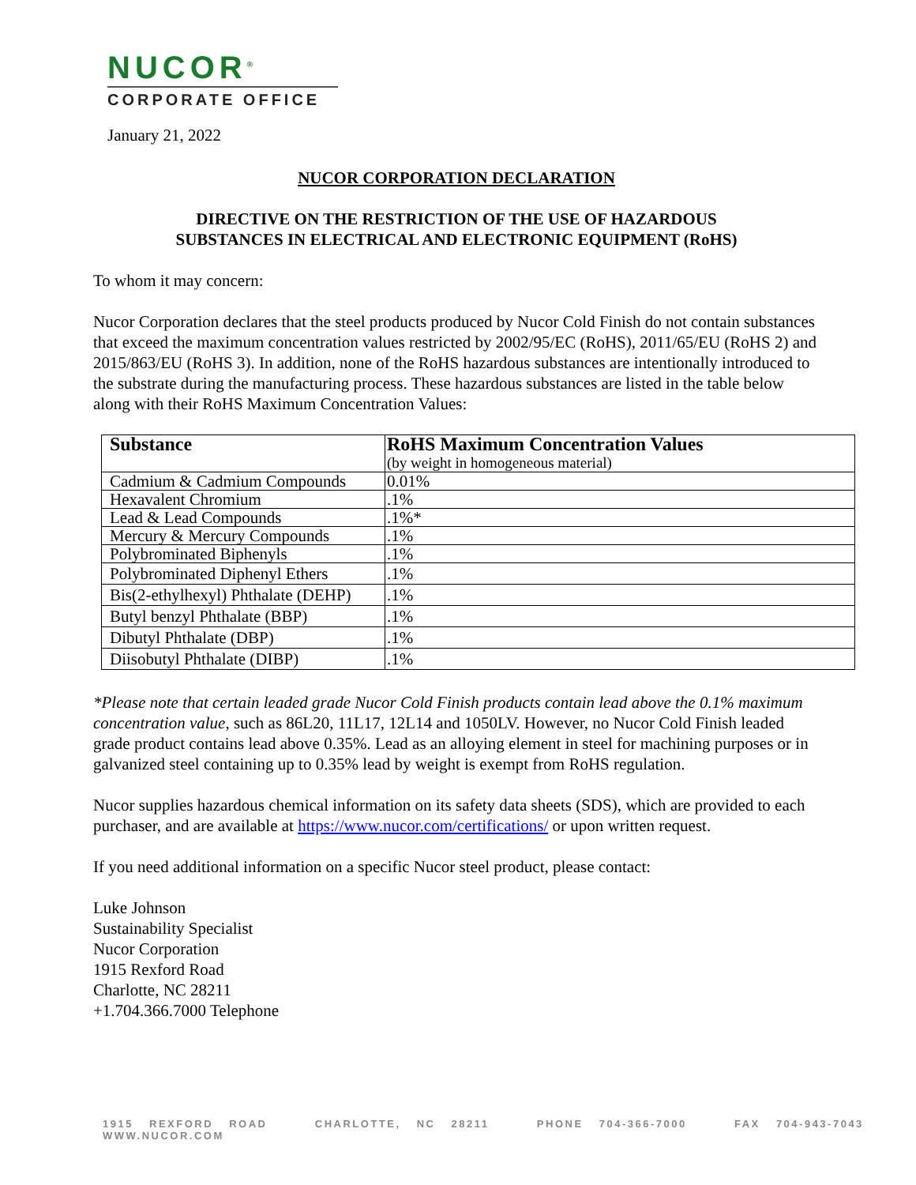NUCOR<sup>®</sup>
CORPORATE OFFICE
January 21, 2022
NUCOR CORPORATION DECLARATION
DIRECTIVE ON THE RESTRICTION OF THE USE OF HAZARDOUS
SUBSTANCES IN ELECTRICAL AND ELECTRONIC EQUIPMENT (RoHS)
To whom it may concern:
Nucor Corporation declares that the steel products produced by Nucor Cold Finish do not contain substances that exceed the maximum concentration values restricted by 2002/95/EC (RoHS), 2011/65/EU (RoHS 2) and 2015/863/EU (RoHS 3). In addition, none of the RoHS hazardous substances are intentionally introduced to the substrate during the manufacturing process. These hazardous substances are listed in the table below along with their RoHS Maximum Concentration Values:
| Substance | RoHS Maximum Concentration Values (by weight in homogeneous material) |
| --- | --- |
| Cadmium & Cadmium Compounds | 0.01% |
| Hexavalent Chromium | .1% |
| Lead & Lead Compounds | .1%* |
| Mercury & Mercury Compounds | .1% |
| Polybrominated Biphenyls | .1% |
| Polybrominated Diphenyl Ethers | .1% |
| Bis(2-ethylhexyl) Phthalate (DEHP) | .1% |
| Butyl benzyl Phthalate (BBP) | .1% |
| Dibutyl Phthalate (DBP) | .1% |
| Diisobutyl Phthalate (DIBP) | .1% |
*Please note that certain leaded grade Nucor Cold Finish products contain lead above the 0.1% maximum concentration value, such as 86L20, 11L17, 12L14 and 1050LV. However, no Nucor Cold Finish leaded grade product contains lead above 0.35%. Lead as an alloying element in steel for machining purposes or in galvanized steel containing up to 0.35% lead by weight is exempt from RoHS regulation.
Nucor supplies hazardous chemical information on its safety data sheets (SDS), which are provided to each purchaser, and are available at https://www.nucor.com/certifications/ or upon written request.
If you need additional information on a specific Nucor steel product, please contact:
Luke Johnson
Sustainability Specialist
Nucor Corporation
1915 Rexford Road
Charlotte, NC 28211
+1.704.366.7000 Telephone
1915 REXFORD ROAD CHARLOTTE, NC 28211 PHONE 704-366-7000 FAX 704-943-7043 WWW.NUCOR.COM